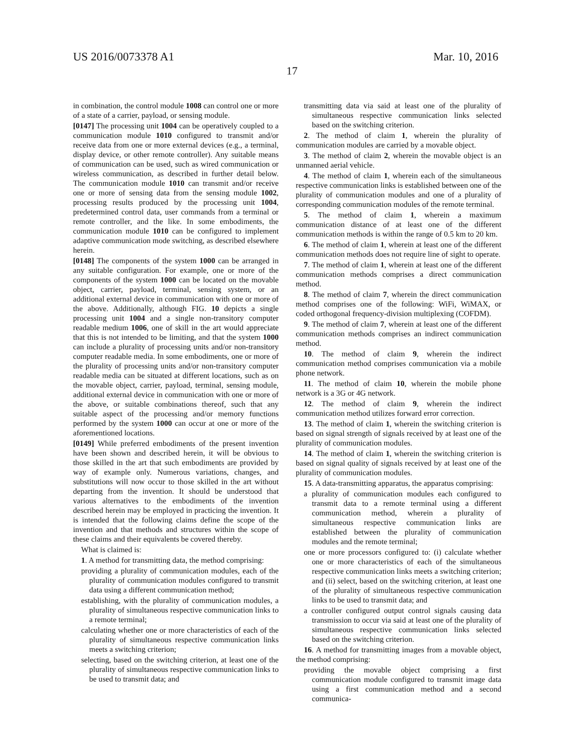US 2016/0073378 A1 Mar. 10, 2016
17
in combination, the control module 1008 can control one or more of a state of a carrier, payload, or sensing module.
[0147] The processing unit 1004 can be operatively coupled to a communication module 1010 configured to transmit and/or receive data from one or more external devices (e.g., a terminal, display device, or other remote controller). Any suitable means of communication can be used, such as wired communication or wireless communication, as described in further detail below. The communication module 1010 can transmit and/or receive one or more of sensing data from the sensing module 1002, processing results produced by the processing unit 1004, predetermined control data, user commands from a terminal or remote controller, and the like. In some embodiments, the communication module 1010 can be configured to implement adaptive communication mode switching, as described elsewhere herein.
[0148] The components of the system 1000 can be arranged in any suitable configuration. For example, one or more of the components of the system 1000 can be located on the movable object, carrier, payload, terminal, sensing system, or an additional external device in communication with one or more of the above. Additionally, although FIG. 10 depicts a single processing unit 1004 and a single non-transitory computer readable medium 1006, one of skill in the art would appreciate that this is not intended to be limiting, and that the system 1000 can include a plurality of processing units and/or non-transitory computer readable media. In some embodiments, one or more of the plurality of processing units and/or non-transitory computer readable media can be situated at different locations, such as on the movable object, carrier, payload, terminal, sensing module, additional external device in communication with one or more of the above, or suitable combinations thereof, such that any suitable aspect of the processing and/or memory functions performed by the system 1000 can occur at one or more of the aforementioned locations.
[0149] While preferred embodiments of the present invention have been shown and described herein, it will be obvious to those skilled in the art that such embodiments are provided by way of example only. Numerous variations, changes, and substitutions will now occur to those skilled in the art without departing from the invention. It should be understood that various alternatives to the embodiments of the invention described herein may be employed in practicing the invention. It is intended that the following claims define the scope of the invention and that methods and structures within the scope of these claims and their equivalents be covered thereby.
What is claimed is:
1. A method for transmitting data, the method comprising:
providing a plurality of communication modules, each of the plurality of communication modules configured to transmit data using a different communication method;
establishing, with the plurality of communication modules, a plurality of simultaneous respective communication links to a remote terminal;
calculating whether one or more characteristics of each of the plurality of simultaneous respective communication links meets a switching criterion;
selecting, based on the switching criterion, at least one of the plurality of simultaneous respective communication links to be used to transmit data; and
transmitting data via said at least one of the plurality of simultaneous respective communication links selected based on the switching criterion.
2. The method of claim 1, wherein the plurality of communication modules are carried by a movable object.
3. The method of claim 2, wherein the movable object is an unmanned aerial vehicle.
4. The method of claim 1, wherein each of the simultaneous respective communication links is established between one of the plurality of communication modules and one of a plurality of corresponding communication modules of the remote terminal.
5. The method of claim 1, wherein a maximum communication distance of at least one of the different communication methods is within the range of 0.5 km to 20 km.
6. The method of claim 1, wherein at least one of the different communication methods does not require line of sight to operate.
7. The method of claim 1, wherein at least one of the different communication methods comprises a direct communication method.
8. The method of claim 7, wherein the direct communication method comprises one of the following: WiFi, WiMAX, or coded orthogonal frequency-division multiplexing (COFDM).
9. The method of claim 7, wherein at least one of the different communication methods comprises an indirect communication method.
10. The method of claim 9, wherein the indirect communication method comprises communication via a mobile phone network.
11. The method of claim 10, wherein the mobile phone network is a 3G or 4G network.
12. The method of claim 9, wherein the indirect communication method utilizes forward error correction.
13. The method of claim 1, wherein the switching criterion is based on signal strength of signals received by at least one of the plurality of communication modules.
14. The method of claim 1, wherein the switching criterion is based on signal quality of signals received by at least one of the plurality of communication modules.
15. A data-transmitting apparatus, the apparatus comprising:
a plurality of communication modules each configured to transmit data to a remote terminal using a different communication method, wherein a plurality of simultaneous respective communication links are established between the plurality of communication modules and the remote terminal;
one or more processors configured to: (i) calculate whether one or more characteristics of each of the simultaneous respective communication links meets a switching criterion; and (ii) select, based on the switching criterion, at least one of the plurality of simultaneous respective communication links to be used to transmit data; and
a controller configured output control signals causing data transmission to occur via said at least one of the plurality of simultaneous respective communication links selected based on the switching criterion.
16. A method for transmitting images from a movable object, the method comprising:
providing the movable object comprising a first communication module configured to transmit image data using a first communication method and a second communica-